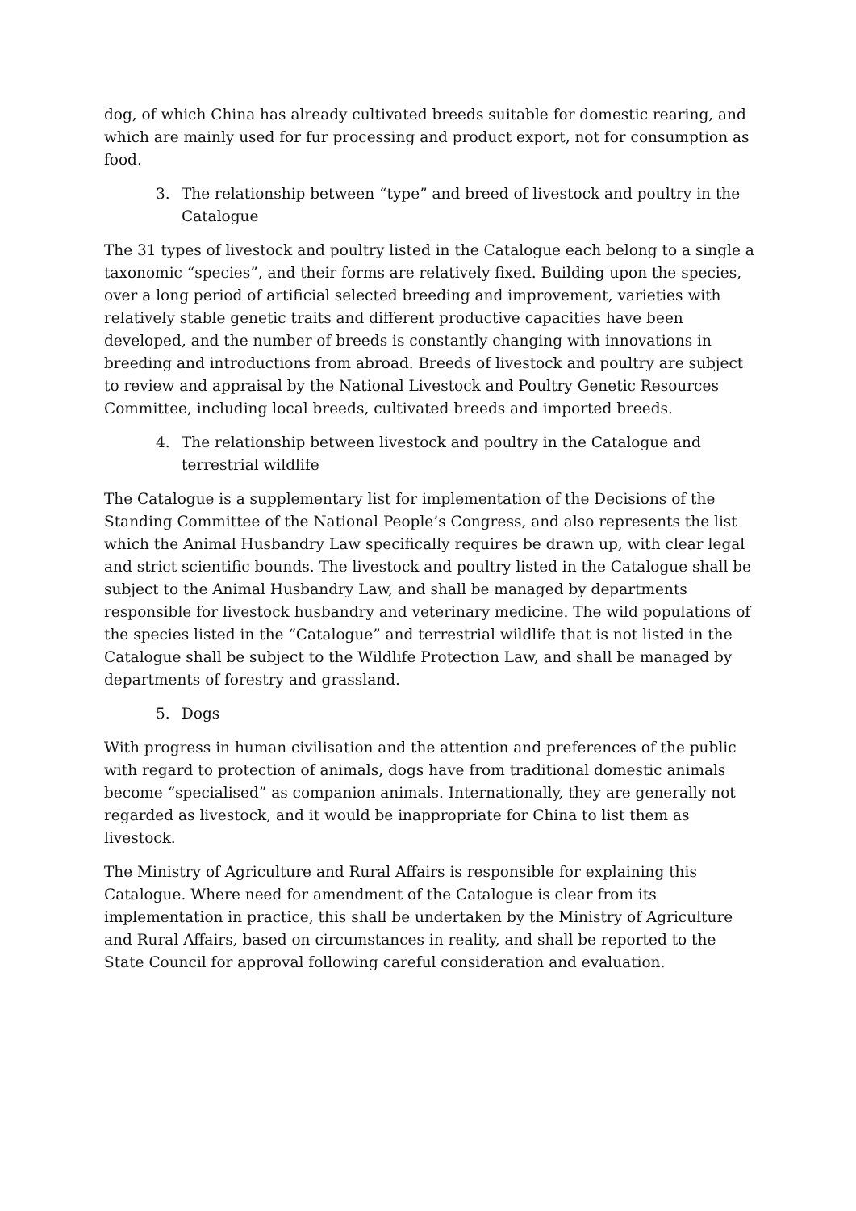dog, of which China has already cultivated breeds suitable for domestic rearing, and which are mainly used for fur processing and product export, not for consumption as food.
3. The relationship between “type” and breed of livestock and poultry in the Catalogue
The 31 types of livestock and poultry listed in the Catalogue each belong to a single a taxonomic “species”, and their forms are relatively fixed. Building upon the species, over a long period of artificial selected breeding and improvement, varieties with relatively stable genetic traits and different productive capacities have been developed, and the number of breeds is constantly changing with innovations in breeding and introductions from abroad. Breeds of livestock and poultry are subject to review and appraisal by the National Livestock and Poultry Genetic Resources Committee, including local breeds, cultivated breeds and imported breeds.
4. The relationship between livestock and poultry in the Catalogue and terrestrial wildlife
The Catalogue is a supplementary list for implementation of the Decisions of the Standing Committee of the National People’s Congress, and also represents the list which the Animal Husbandry Law specifically requires be drawn up, with clear legal and strict scientific bounds. The livestock and poultry listed in the Catalogue shall be subject to the Animal Husbandry Law, and shall be managed by departments responsible for livestock husbandry and veterinary medicine. The wild populations of the species listed in the “Catalogue” and terrestrial wildlife that is not listed in the Catalogue shall be subject to the Wildlife Protection Law, and shall be managed by departments of forestry and grassland.
5. Dogs
With progress in human civilisation and the attention and preferences of the public with regard to protection of animals, dogs have from traditional domestic animals become “specialised” as companion animals. Internationally, they are generally not regarded as livestock, and it would be inappropriate for China to list them as livestock.
The Ministry of Agriculture and Rural Affairs is responsible for explaining this Catalogue. Where need for amendment of the Catalogue is clear from its implementation in practice, this shall be undertaken by the Ministry of Agriculture and Rural Affairs, based on circumstances in reality, and shall be reported to the State Council for approval following careful consideration and evaluation.